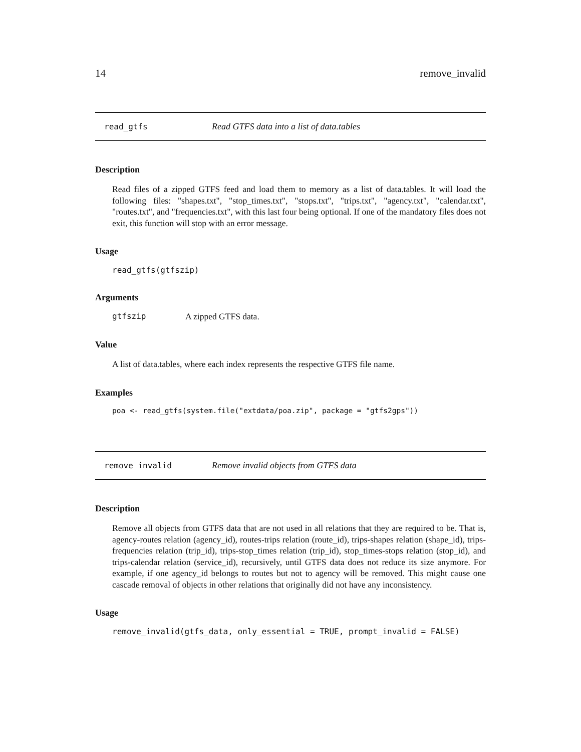14 remove_invalid
read_gtfs Read GTFS data into a list of data.tables
Description
Read files of a zipped GTFS feed and load them to memory as a list of data.tables. It will load the following files: "shapes.txt", "stop_times.txt", "stops.txt", "trips.txt", "agency.txt", "calendar.txt", "routes.txt", and "frequencies.txt", with this last four being optional. If one of the mandatory files does not exit, this function will stop with an error message.
Usage
read_gtfs(gtfszip)
Arguments
gtfszip A zipped GTFS data.
Value
A list of data.tables, where each index represents the respective GTFS file name.
Examples
poa <- read_gtfs(system.file("extdata/poa.zip", package = "gtfs2gps"))
remove_invalid Remove invalid objects from GTFS data
Description
Remove all objects from GTFS data that are not used in all relations that they are required to be. That is, agency-routes relation (agency_id), routes-trips relation (route_id), trips-shapes relation (shape_id), trips-frequencies relation (trip_id), trips-stop_times relation (trip_id), stop_times-stops relation (stop_id), and trips-calendar relation (service_id), recursively, until GTFS data does not reduce its size anymore. For example, if one agency_id belongs to routes but not to agency will be removed. This might cause one cascade removal of objects in other relations that originally did not have any inconsistency.
Usage
remove_invalid(gtfs_data, only_essential = TRUE, prompt_invalid = FALSE)